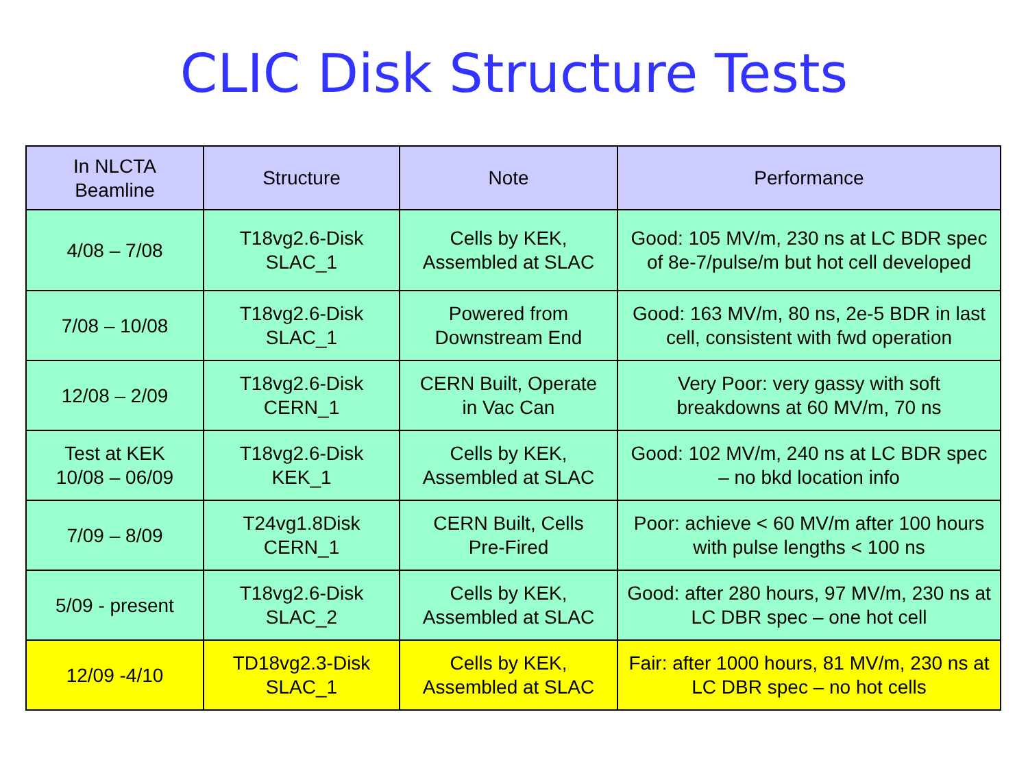CLIC Disk Structure Tests
| In NLCTA Beamline | Structure | Note | Performance |
| --- | --- | --- | --- |
| 4/08 – 7/08 | T18vg2.6-Disk SLAC_1 | Cells by KEK, Assembled at SLAC | Good: 105 MV/m, 230 ns at LC BDR spec of 8e-7/pulse/m but hot cell developed |
| 7/08 – 10/08 | T18vg2.6-Disk SLAC_1 | Powered from Downstream End | Good: 163 MV/m, 80 ns, 2e-5 BDR in last cell, consistent with fwd operation |
| 12/08 – 2/09 | T18vg2.6-Disk CERN_1 | CERN Built, Operate in Vac Can | Very Poor: very gassy with soft breakdowns at 60 MV/m, 70 ns |
| Test at KEK 10/08 – 06/09 | T18vg2.6-Disk KEK_1 | Cells by KEK, Assembled at SLAC | Good: 102 MV/m, 240 ns at LC BDR spec – no bkd location info |
| 7/09 – 8/09 | T24vg1.8Disk CERN_1 | CERN Built, Cells Pre-Fired | Poor: achieve < 60 MV/m after 100 hours with pulse lengths < 100 ns |
| 5/09 - present | T18vg2.6-Disk SLAC_2 | Cells by KEK, Assembled at SLAC | Good: after 280 hours, 97 MV/m, 230 ns at LC DBR spec – one hot cell |
| 12/09 -4/10 | TD18vg2.3-Disk SLAC_1 | Cells by KEK, Assembled at SLAC | Fair: after 1000 hours, 81 MV/m, 230 ns at LC DBR spec – no hot cells |